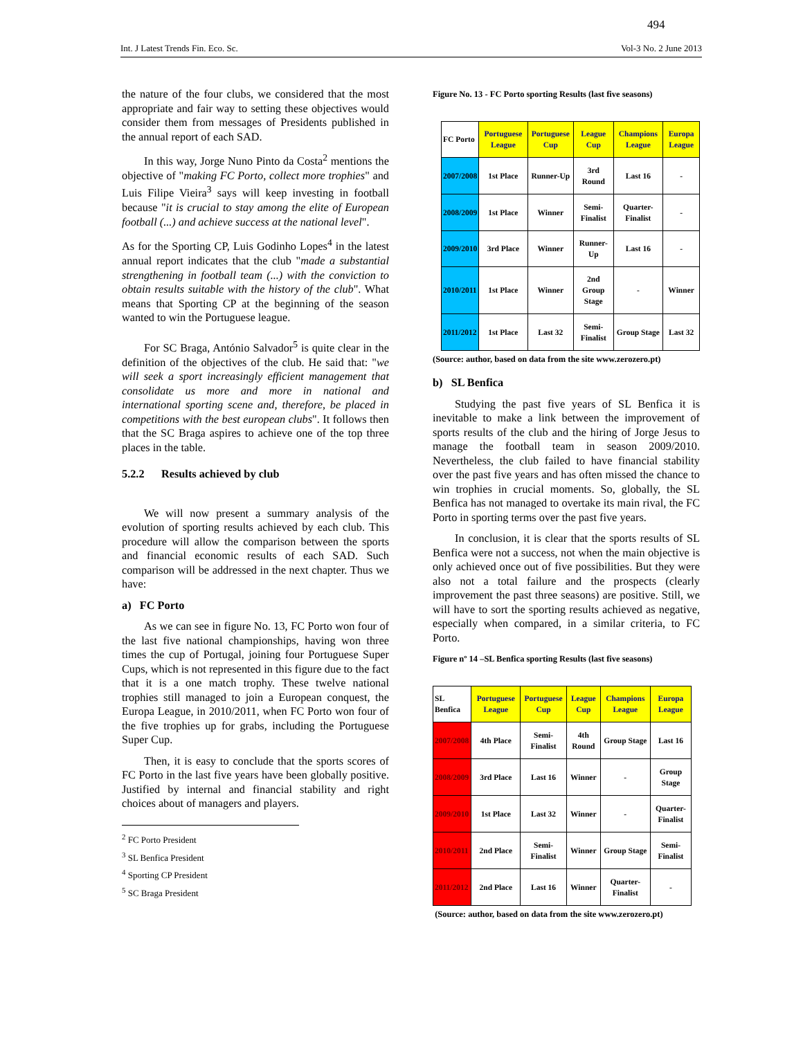494
Int. J Latest Trends Fin. Eco. Sc. Vol-3 No. 2 June 2013
the nature of the four clubs, we considered that the most appropriate and fair way to setting these objectives would consider them from messages of Presidents published in the annual report of each SAD.
In this way, Jorge Nuno Pinto da Costa<sup>2</sup> mentions the objective of "making FC Porto, collect more trophies" and Luis Filipe Vieira<sup>3</sup> says will keep investing in football because "it is crucial to stay among the elite of European football (...) and achieve success at the national level".
As for the Sporting CP, Luis Godinho Lopes<sup>4</sup> in the latest annual report indicates that the club "made a substantial strengthening in football team (...) with the conviction to obtain results suitable with the history of the club". What means that Sporting CP at the beginning of the season wanted to win the Portuguese league.
For SC Braga, António Salvador<sup>5</sup> is quite clear in the definition of the objectives of the club. He said that: "we will seek a sport increasingly efficient management that consolidate us more and more in national and international sporting scene and, therefore, be placed in competitions with the best european clubs". It follows then that the SC Braga aspires to achieve one of the top three places in the table.
5.2.2 Results achieved by club
We will now present a summary analysis of the evolution of sporting results achieved by each club. This procedure will allow the comparison between the sports and financial economic results of each SAD. Such comparison will be addressed in the next chapter. Thus we have:
a) FC Porto
As we can see in figure No. 13, FC Porto won four of the last five national championships, having won three times the cup of Portugal, joining four Portuguese Super Cups, which is not represented in this figure due to the fact that it is a one match trophy. These twelve national trophies still managed to join a European conquest, the Europa League, in 2010/2011, when FC Porto won four of the five trophies up for grabs, including the Portuguese Super Cup.
Then, it is easy to conclude that the sports scores of FC Porto in the last five years have been globally positive. Justified by internal and financial stability and right choices about of managers and players.
<sup>2</sup> FC Porto President
<sup>3</sup> SL Benfica President
<sup>4</sup> Sporting CP President
<sup>5</sup> SC Braga President
Figure No. 13 - FC Porto sporting Results (last five seasons)
| FC Porto | Portuguese League | Portuguese Cup | League Cup | Champions League | Europa League |
| 2007/2008 | 1st Place | Runner-Up | 3rd Round | Last 16 | - |
| 2008/2009 | 1st Place | Winner | Semi-Finalist | Quarter-Finalist | - |
| 2009/2010 | 3rd Place | Winner | Runner-Up | Last 16 | - |
| 2010/2011 | 1st Place | Winner | 2nd Group Stage | - | Winner |
| 2011/2012 | 1st Place | Last 32 | Semi-Finalist | Group Stage | Last 32 |
(Source: author, based on data from the site www.zerozero.pt)
b) SL Benfica
Studying the past five years of SL Benfica it is inevitable to make a link between the improvement of sports results of the club and the hiring of Jorge Jesus to manage the football team in season 2009/2010. Nevertheless, the club failed to have financial stability over the past five years and has often missed the chance to win trophies in crucial moments. So, globally, the SL Benfica has not managed to overtake its main rival, the FC Porto in sporting terms over the past five years.
In conclusion, it is clear that the sports results of SL Benfica were not a success, not when the main objective is only achieved once out of five possibilities. But they were also not a total failure and the prospects (clearly improvement the past three seasons) are positive. Still, we will have to sort the sporting results achieved as negative, especially when compared, in a similar criteria, to FC Porto.
Figure nº 14 –SL Benfica sporting Results (last five seasons)
| SL Benfica | Portuguese League | Portuguese Cup | League Cup | Champions League | Europa League |
| 2007/2008 | 4th Place | Semi-Finalist | 4th Round | Group Stage | Last 16 |
| 2008/2009 | 3rd Place | Last 16 | Winner | - | Group Stage |
| 2009/2010 | 1st Place | Last 32 | Winner | - | Quarter-Finalist |
| 2010/2011 | 2nd Place | Semi-Finalist | Winner | Group Stage | Semi-Finalist |
| 2011/2012 | 2nd Place | Last 16 | Winner | Quarter-Finalist | - |
(Source: author, based on data from the site www.zerozero.pt)